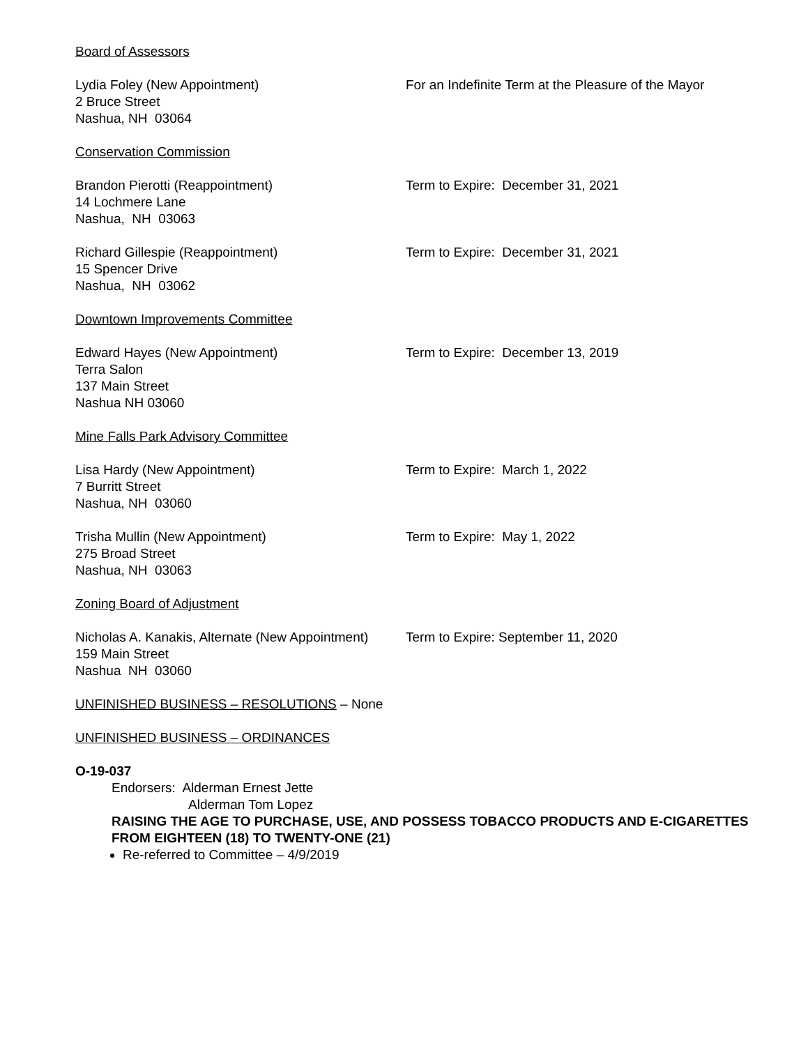Board of Assessors
Lydia Foley (New Appointment)
2 Bruce Street
Nashua, NH 03064
For an Indefinite Term at the Pleasure of the Mayor
Conservation Commission
Brandon Pierotti (Reappointment)
14 Lochmere Lane
Nashua, NH 03063
Term to Expire: December 31, 2021
Richard Gillespie (Reappointment)
15 Spencer Drive
Nashua, NH 03062
Term to Expire: December 31, 2021
Downtown Improvements Committee
Edward Hayes (New Appointment)
Terra Salon
137 Main Street
Nashua NH 03060
Term to Expire: December 13, 2019
Mine Falls Park Advisory Committee
Lisa Hardy (New Appointment)
7 Burritt Street
Nashua, NH 03060
Term to Expire: March 1, 2022
Trisha Mullin (New Appointment)
275 Broad Street
Nashua, NH 03063
Term to Expire: May 1, 2022
Zoning Board of Adjustment
Nicholas A. Kanakis, Alternate (New Appointment)
159 Main Street
Nashua NH 03060
Term to Expire: September 11, 2020
UNFINISHED BUSINESS – RESOLUTIONS – None
UNFINISHED BUSINESS – ORDINANCES
O-19-037
Endorsers: Alderman Ernest Jette
Alderman Tom Lopez
RAISING THE AGE TO PURCHASE, USE, AND POSSESS TOBACCO PRODUCTS AND E-CIGARETTES FROM EIGHTEEN (18) TO TWENTY-ONE (21)
Re-referred to Committee – 4/9/2019